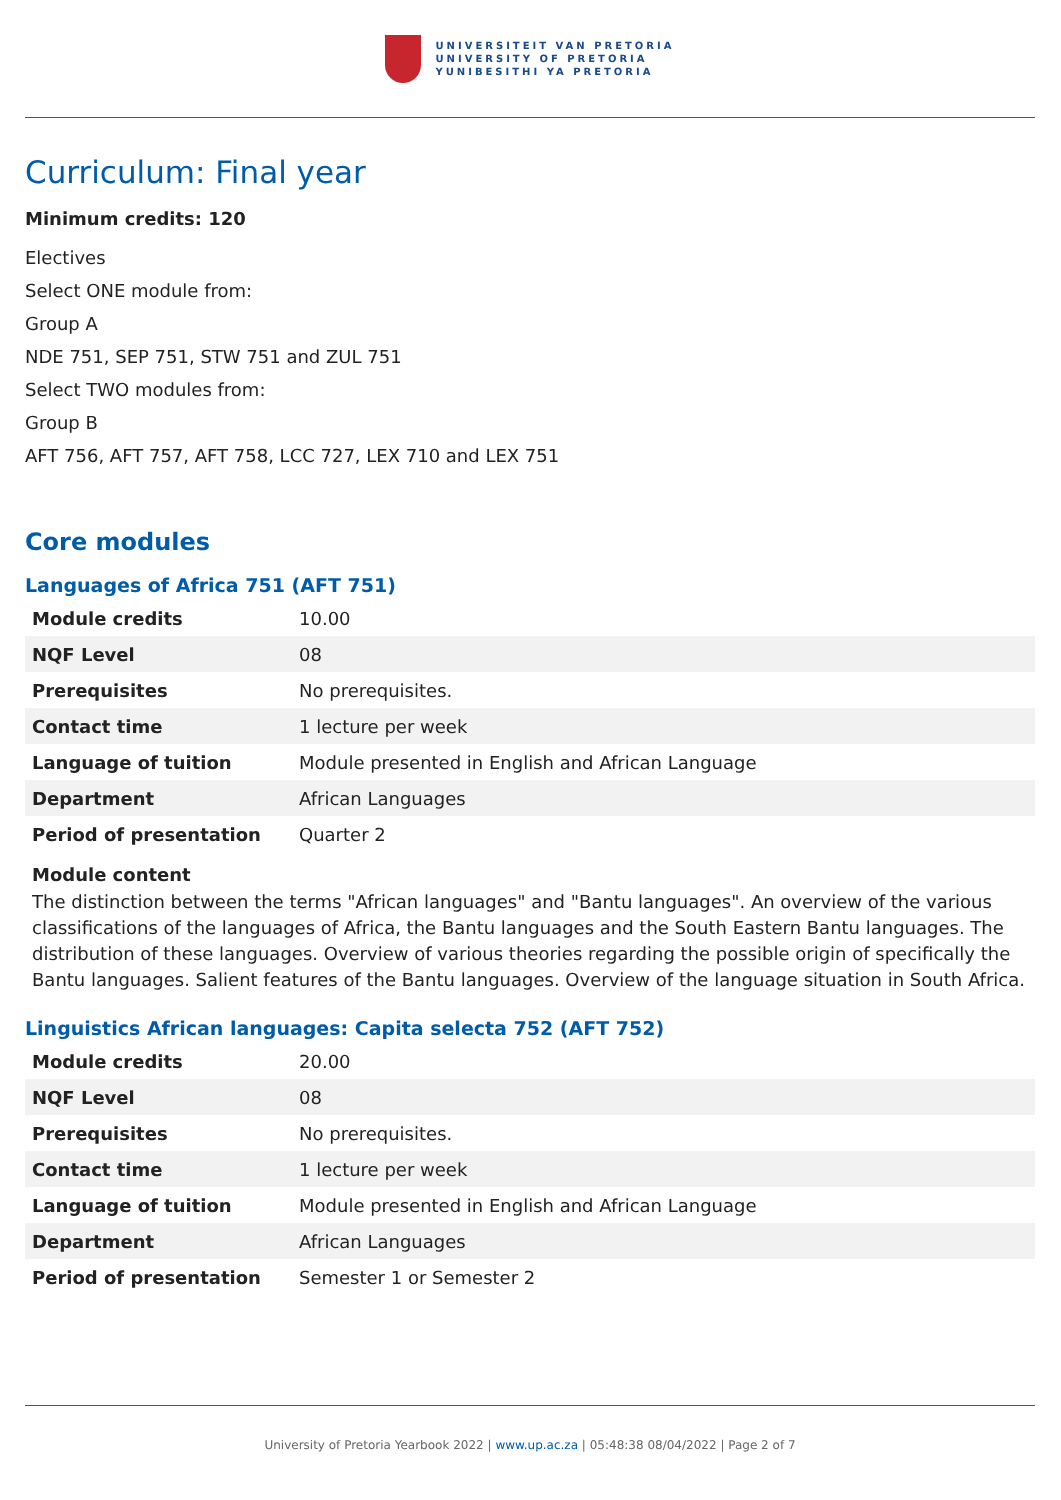UNIVERSITEIT VAN PRETORIA
UNIVERSITY OF PRETORIA
YUNIBESITHI YA PRETORIA
Curriculum: Final year
Minimum credits: 120
Electives
Select ONE module from:
Group A
NDE 751, SEP 751, STW 751 and ZUL 751
Select TWO modules from:
Group B
AFT 756, AFT 757, AFT 758, LCC 727, LEX 710 and LEX 751
Core modules
Languages of Africa 751 (AFT 751)
| Module credits | 10.00 |
| NQF Level | 08 |
| Prerequisites | No prerequisites. |
| Contact time | 1 lecture per week |
| Language of tuition | Module presented in English and African Language |
| Department | African Languages |
| Period of presentation | Quarter 2 |
Module content
The distinction between the terms "African languages" and "Bantu languages". An overview of the various classifications of the languages of Africa, the Bantu languages and the South Eastern Bantu languages. The distribution of these languages. Overview of various theories regarding the possible origin of specifically the Bantu languages. Salient features of the Bantu languages. Overview of the language situation in South Africa.
Linguistics African languages: Capita selecta 752 (AFT 752)
| Module credits | 20.00 |
| NQF Level | 08 |
| Prerequisites | No prerequisites. |
| Contact time | 1 lecture per week |
| Language of tuition | Module presented in English and African Language |
| Department | African Languages |
| Period of presentation | Semester 1 or Semester 2 |
University of Pretoria Yearbook 2022 | www.up.ac.za | 05:48:38 08/04/2022 | Page 2 of 7